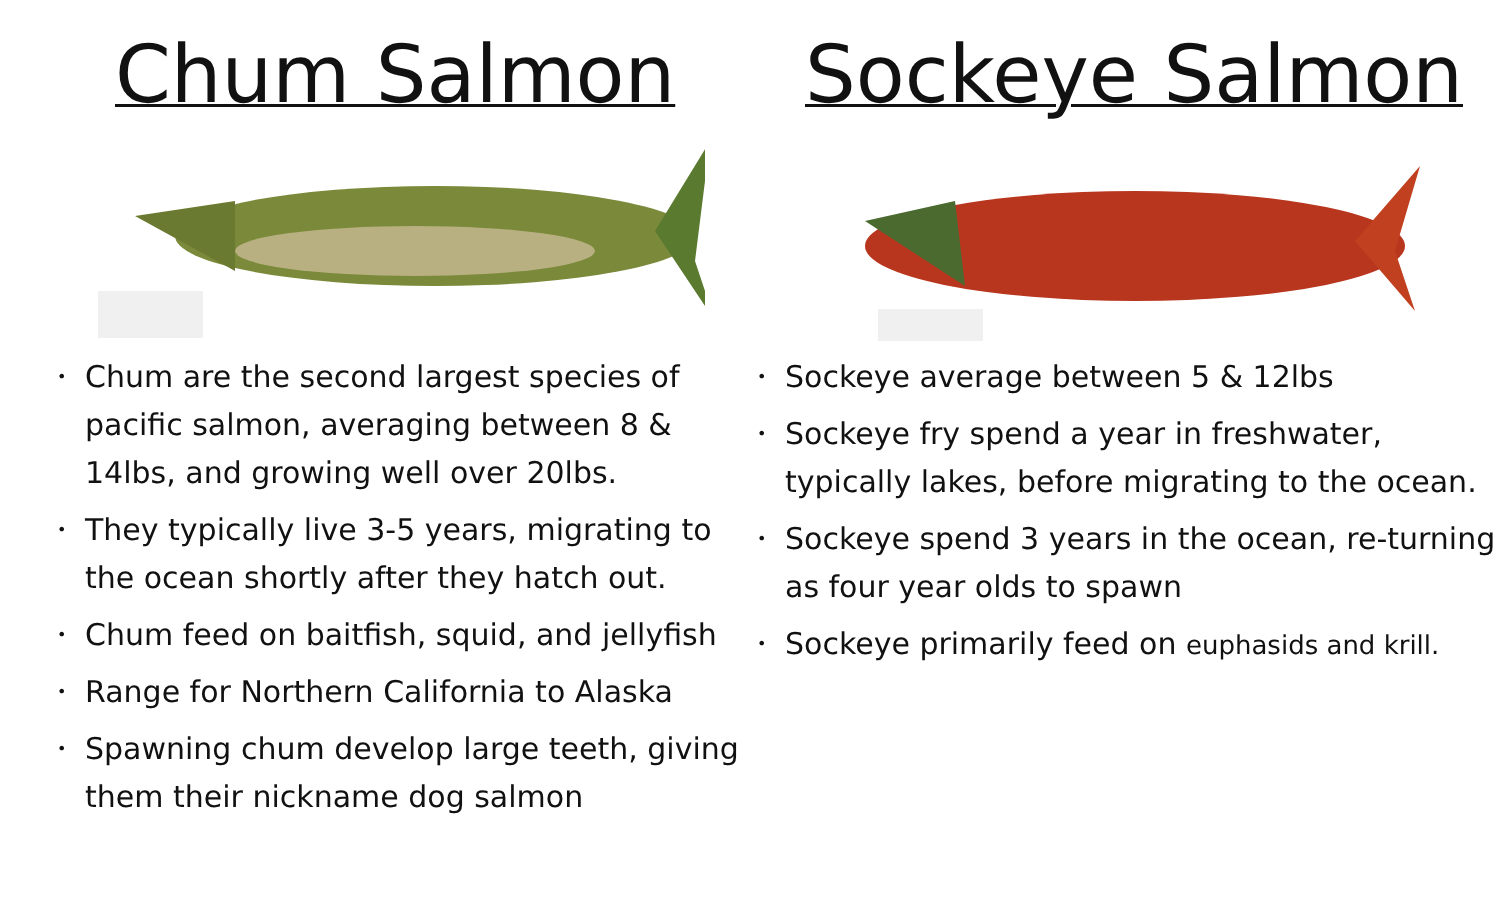Chum Salmon
• Chum are the second largest species of pacific salmon, averaging between 8 & 14lbs, and growing well over 20lbs.
• They typically live 3-5 years, migrating to the ocean shortly after they hatch out.
• Chum feed on baitfish, squid, and jellyfish
• Range for Northern California to Alaska
• Spawning chum develop large teeth, giving them their nickname dog salmon
Sockeye Salmon
• Sockeye average between 5 & 12lbs
• Sockeye fry spend a year in freshwater, typically lakes, before migrating to the ocean.
• Sockeye spend 3 years in the ocean, re-turning as four year olds to spawn
• Sockeye primarily feed on euphasids and krill.